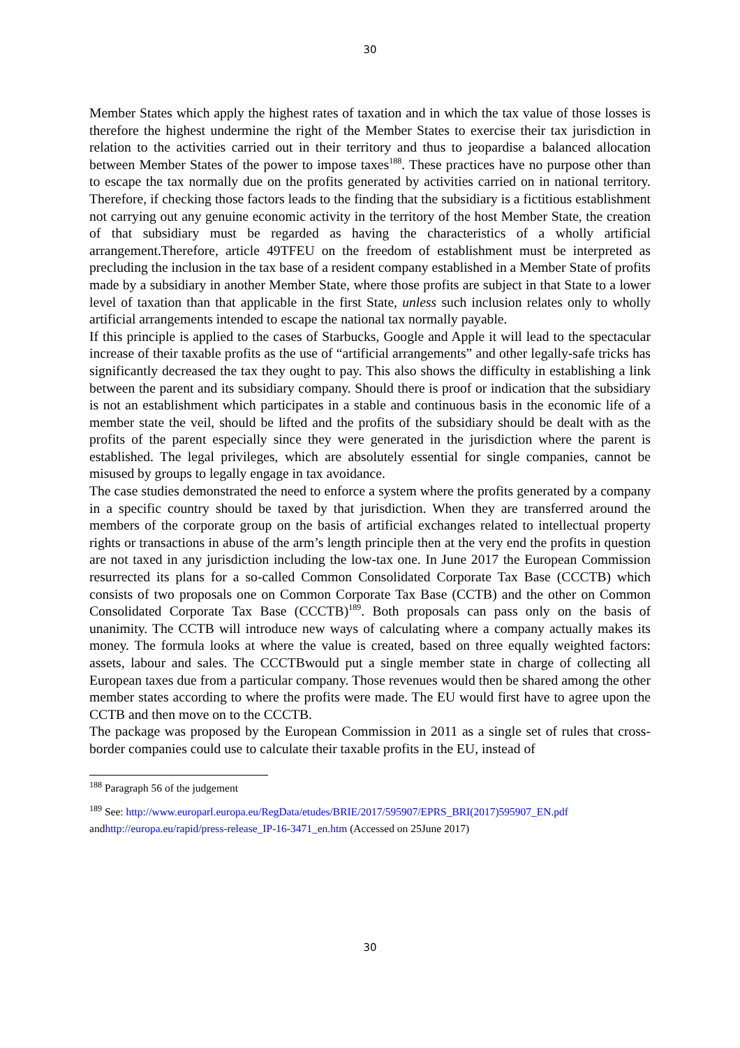30
Member States which apply the highest rates of taxation and in which the tax value of those losses is therefore the highest undermine the right of the Member States to exercise their tax jurisdiction in relation to the activities carried out in their territory and thus to jeopardise a balanced allocation between Member States of the power to impose taxes<sup>188</sup>. These practices have no purpose other than to escape the tax normally due on the profits generated by activities carried on in national territory. Therefore, if checking those factors leads to the finding that the subsidiary is a fictitious establishment not carrying out any genuine economic activity in the territory of the host Member State, the creation of that subsidiary must be regarded as having the characteristics of a wholly artificial arrangement.Therefore, article 49TFEU on the freedom of establishment must be interpreted as precluding the inclusion in the tax base of a resident company established in a Member State of profits made by a subsidiary in another Member State, where those profits are subject in that State to a lower level of taxation than that applicable in the first State, unless such inclusion relates only to wholly artificial arrangements intended to escape the national tax normally payable.
If this principle is applied to the cases of Starbucks, Google and Apple it will lead to the spectacular increase of their taxable profits as the use of “artificial arrangements” and other legally-safe tricks has significantly decreased the tax they ought to pay. This also shows the difficulty in establishing a link between the parent and its subsidiary company. Should there is proof or indication that the subsidiary is not an establishment which participates in a stable and continuous basis in the economic life of a member state the veil, should be lifted and the profits of the subsidiary should be dealt with as the profits of the parent especially since they were generated in the jurisdiction where the parent is established. The legal privileges, which are absolutely essential for single companies, cannot be misused by groups to legally engage in tax avoidance.
The case studies demonstrated the need to enforce a system where the profits generated by a company in a specific country should be taxed by that jurisdiction. When they are transferred around the members of the corporate group on the basis of artificial exchanges related to intellectual property rights or transactions in abuse of the arm’s length principle then at the very end the profits in question are not taxed in any jurisdiction including the low-tax one. In June 2017 the European Commission resurrected its plans for a so-called Common Consolidated Corporate Tax Base (CCCTB) which consists of two proposals one on Common Corporate Tax Base (CCTB) and the other on Common Consolidated Corporate Tax Base (CCCTB)<sup>189</sup>. Both proposals can pass only on the basis of unanimity. The CCTB will introduce new ways of calculating where a company actually makes its money. The formula looks at where the value is created, based on three equally weighted factors: assets, labour and sales. The CCCTBwould put a single member state in charge of collecting all European taxes due from a particular company. Those revenues would then be shared among the other member states according to where the profits were made. The EU would first have to agree upon the CCTB and then move on to the CCCTB.
The package was proposed by the European Commission in 2011 as a single set of rules that cross-border companies could use to calculate their taxable profits in the EU, instead of
<sup>188</sup> Paragraph 56 of the judgement
<sup>189</sup> See: http://www.europarl.europa.eu/RegData/etudes/BRIE/2017/595907/EPRS_BRI(2017)595907_EN.pdf andhttp://europa.eu/rapid/press-release_IP-16-3471_en.htm (Accessed on 25June 2017)
30